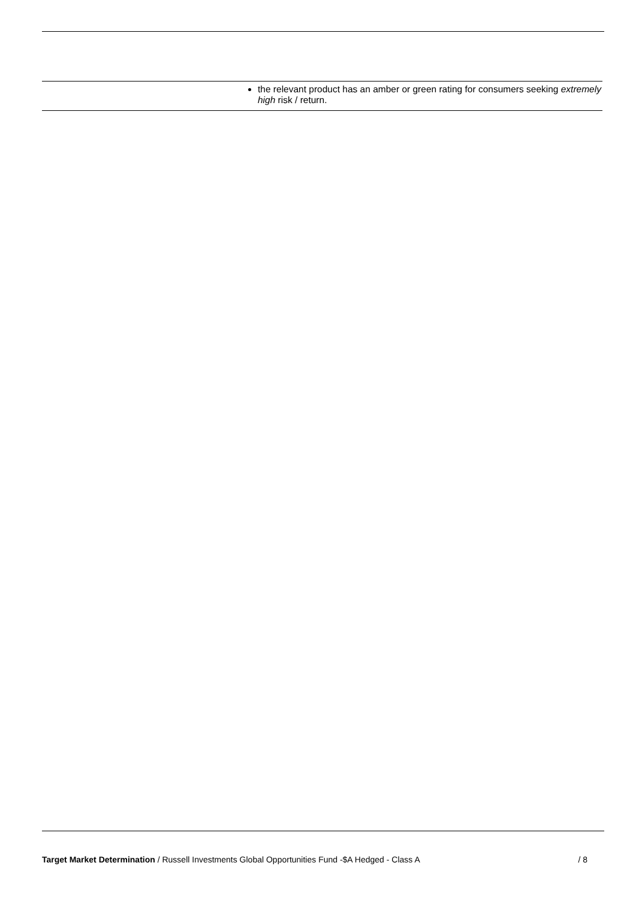| | the relevant product has an amber or green rating for consumers seeking extremely high risk / return. |
Target Market Determination / Russell Investments Global Opportunities Fund -$A Hedged - Class A / 8